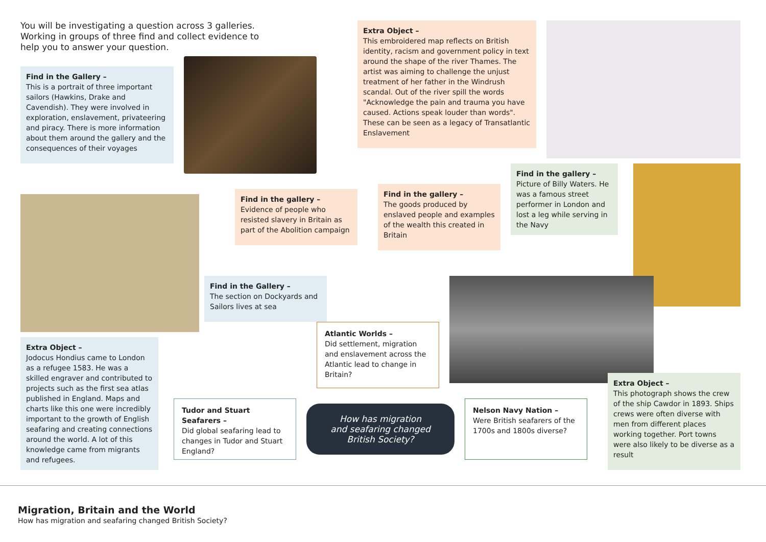You will be investigating a question across 3 galleries. Working in groups of three find and collect evidence to help you to answer your question.
Find in the Gallery –
This is a portrait of three important sailors (Hawkins, Drake and Cavendish). They were involved in exploration, enslavement, privateering and piracy. There is more information about them around the gallery and the consequences of their voyages
Extra Object –
This embroidered map reflects on British identity, racism and government policy in text around the shape of the river Thames. The artist was aiming to challenge the unjust treatment of her father in the Windrush scandal. Out of the river spill the words "Acknowledge the pain and trauma you have caused. Actions speak louder than words". These can be seen as a legacy of Transatlantic Enslavement
Find in the gallery –
Picture of Billy Waters. He was a famous street performer in London and lost a leg while serving in the Navy
Find in the gallery –
Evidence of people who resisted slavery in Britain as part of the Abolition campaign
Find in the gallery –
The goods produced by enslaved people and examples of the wealth this created in Britain
Find in the Gallery –
The section on Dockyards and Sailors lives at sea
Atlantic Worlds –
Did settlement, migration and enslavement across the Atlantic lead to change in Britain?
Extra Object –
Jodocus Hondius came to London as a refugee 1583. He was a skilled engraver and contributed to projects such as the first sea atlas published in England. Maps and charts like this one were incredibly important to the growth of English seafaring and creating connections around the world. A lot of this knowledge came from migrants and refugees.
Extra Object –
This photograph shows the crew of the ship Cawdor in 1893. Ships crews were often diverse with men from different places working together. Port towns were also likely to be diverse as a result
Tudor and Stuart Seafarers –
Did global seafaring lead to changes in Tudor and Stuart England?
How has migration
and seafaring changed
British Society?
Nelson Navy Nation –
Were British seafarers of the 1700s and 1800s diverse?
Migration, Britain and the World
How has migration and seafaring changed British Society?